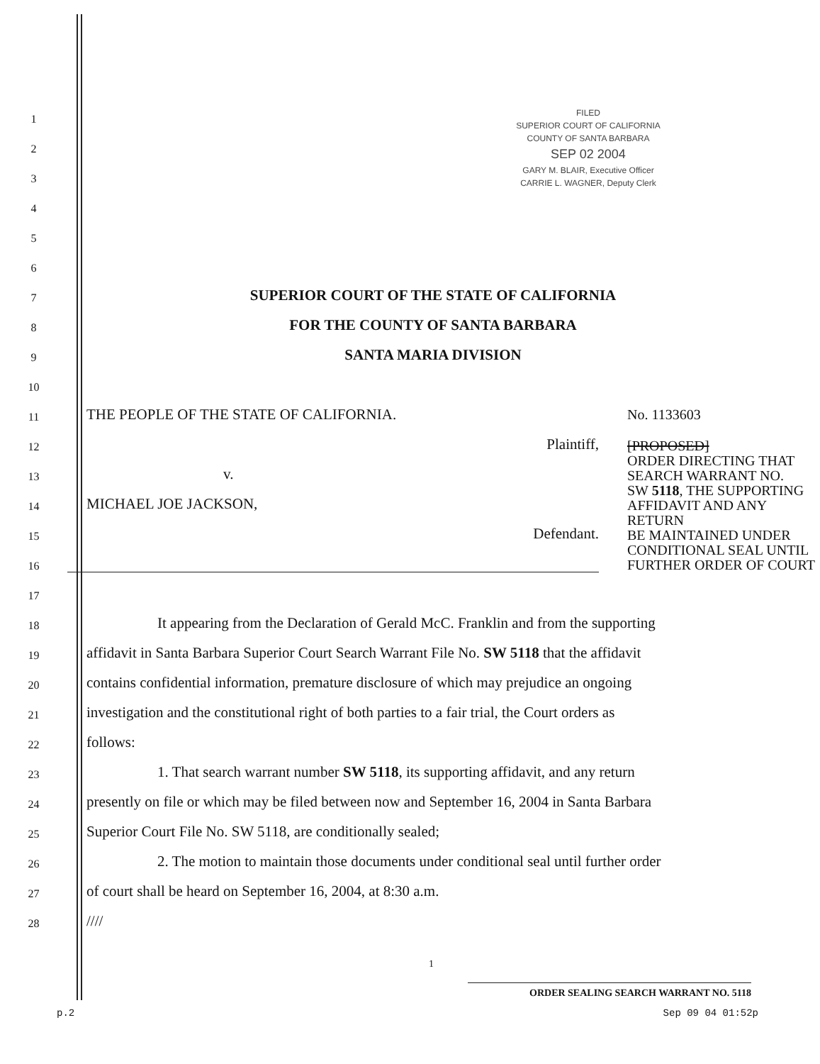FILED
SUPERIOR COURT OF CALIFORNIA
COUNTY OF SANTA BARBARA
SEP 02 2004
GARY M. BLAIR, Executive Officer
CARRIE L. WAGNER, Deputy Clerk
1
2
3
4
5
6
7
SUPERIOR COURT OF THE STATE OF CALIFORNIA
8
FOR THE COUNTY OF SANTA BARBARA
9
SANTA MARIA DIVISION
10
11
THE PEOPLE OF THE STATE OF CALIFORNIA.
12
Plaintiff,
13
v.
14
MICHAEL JOE JACKSON,
15
Defendant.
16
No. 1133603
[PROPOSED]
ORDER DIRECTING THAT
SEARCH WARRANT NO.
SW 5118, THE SUPPORTING
AFFIDAVIT AND ANY RETURN
BE MAINTAINED UNDER
CONDITIONAL SEAL UNTIL
FURTHER ORDER OF COURT
17
18
It appearing from the Declaration of Gerald McC. Franklin and from the supporting
19
affidavit in Santa Barbara Superior Court Search Warrant File No. SW 5118 that the affidavit
20
contains confidential information, premature disclosure of which may prejudice an ongoing
21
investigation and the constitutional right of both parties to a fair trial, the Court orders as
22
follows:
23
1. That search warrant number SW 5118, its supporting affidavit, and any return
24
presently on file or which may be filed between now and September 16, 2004 in Santa Barbara
25
Superior Court File No. SW 5118, are conditionally sealed;
26
2. The motion to maintain those documents under conditional seal until further order
27
of court shall be heard on September 16, 2004, at 8:30 a.m.
28
////
1
ORDER SEALING SEARCH WARRANT NO. 5118
p.2 Sep 09 04 01:52p